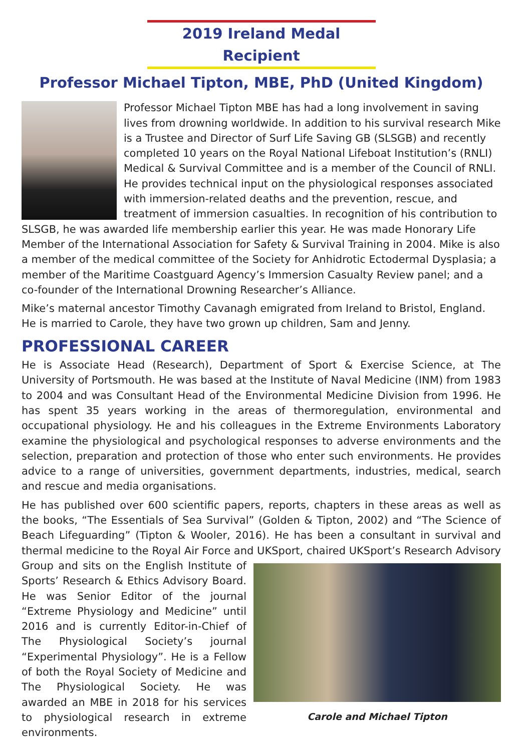2019 Ireland Medal Recipient
Professor Michael Tipton, MBE, PhD (United Kingdom)
Professor Michael Tipton MBE has had a long involvement in saving lives from drowning worldwide. In addition to his survival research Mike is a Trustee and Director of Surf Life Saving GB (SLSGB) and recently completed 10 years on the Royal National Lifeboat Institution’s (RNLI) Medical & Survival Committee and is a member of the Council of RNLI. He provides technical input on the physiological responses associated with immersion-related deaths and the prevention, rescue, and treatment of immersion casualties. In recognition of his contribution to SLSGB, he was awarded life membership earlier this year. He was made Honorary Life Member of the International Association for Safety & Survival Training in 2004. Mike is also a member of the medical committee of the Society for Anhidrotic Ectodermal Dysplasia; a member of the Maritime Coastguard Agency’s Immersion Casualty Review panel; and a co-founder of the International Drowning Researcher’s Alliance.
Mike’s maternal ancestor Timothy Cavanagh emigrated from Ireland to Bristol, England. He is married to Carole, they have two grown up children, Sam and Jenny.
PROFESSIONAL CAREER
He is Associate Head (Research), Department of Sport & Exercise Science, at The University of Portsmouth. He was based at the Institute of Naval Medicine (INM) from 1983 to 2004 and was Consultant Head of the Environmental Medicine Division from 1996. He has spent 35 years working in the areas of thermoregulation, environmental and occupational physiology. He and his colleagues in the Extreme Environments Laboratory examine the physiological and psychological responses to adverse environments and the selection, preparation and protection of those who enter such environments. He provides advice to a range of universities, government departments, industries, medical, search and rescue and media organisations.
He has published over 600 scientific papers, reports, chapters in these areas as well as the books, “The Essentials of Sea Survival” (Golden & Tipton, 2002) and “The Science of Beach Lifeguarding” (Tipton & Wooler, 2016). He has been a consultant in survival and thermal medicine to the Royal Air Force and UKSport, chaired UKSport’s Research Advisory Carole and Michael Tipton Group and sits on the English Institute of Sports’ Research & Ethics Advisory Board. He was Senior Editor of the journal “Extreme Physiology and Medicine” until 2016 and is currently Editor-in-Chief of The Physiological Society’s journal “Experimental Physiology”. He is a Fellow of both the Royal Society of Medicine and The Physiological Society. He was awarded an MBE in 2018 for his services to physiological research in extreme environments.